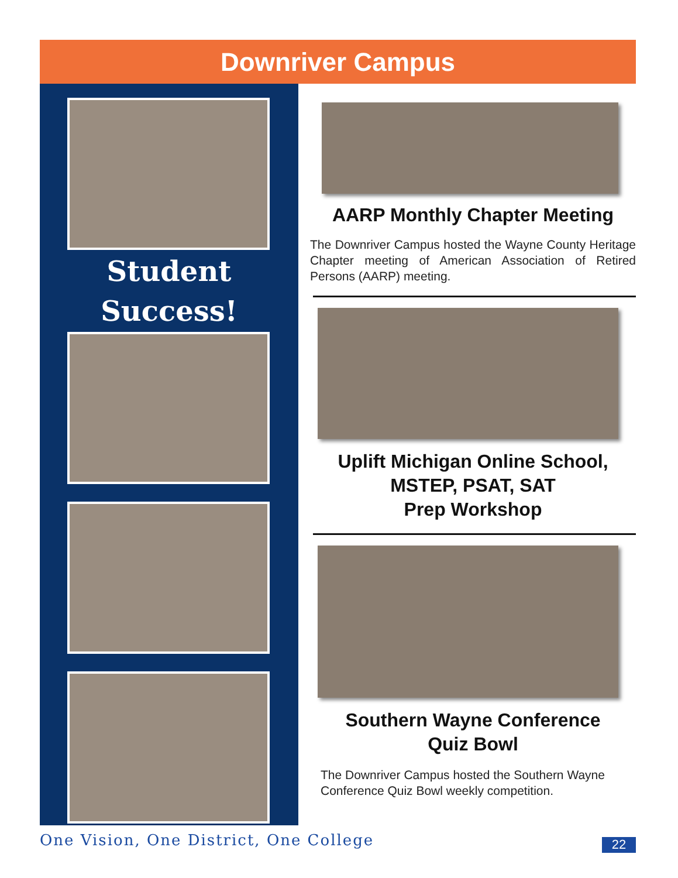Downriver Campus
Student
Success!
AARP Monthly Chapter Meeting
The Downriver Campus hosted the Wayne County Heritage Chapter meeting of American Association of Retired Persons (AARP) meeting.
Uplift Michigan Online School,
MSTEP, PSAT, SAT
Prep Workshop
Southern Wayne Conference
Quiz Bowl
The Downriver Campus hosted the Southern Wayne Conference Quiz Bowl weekly competition.
One Vision, One District, One College
22